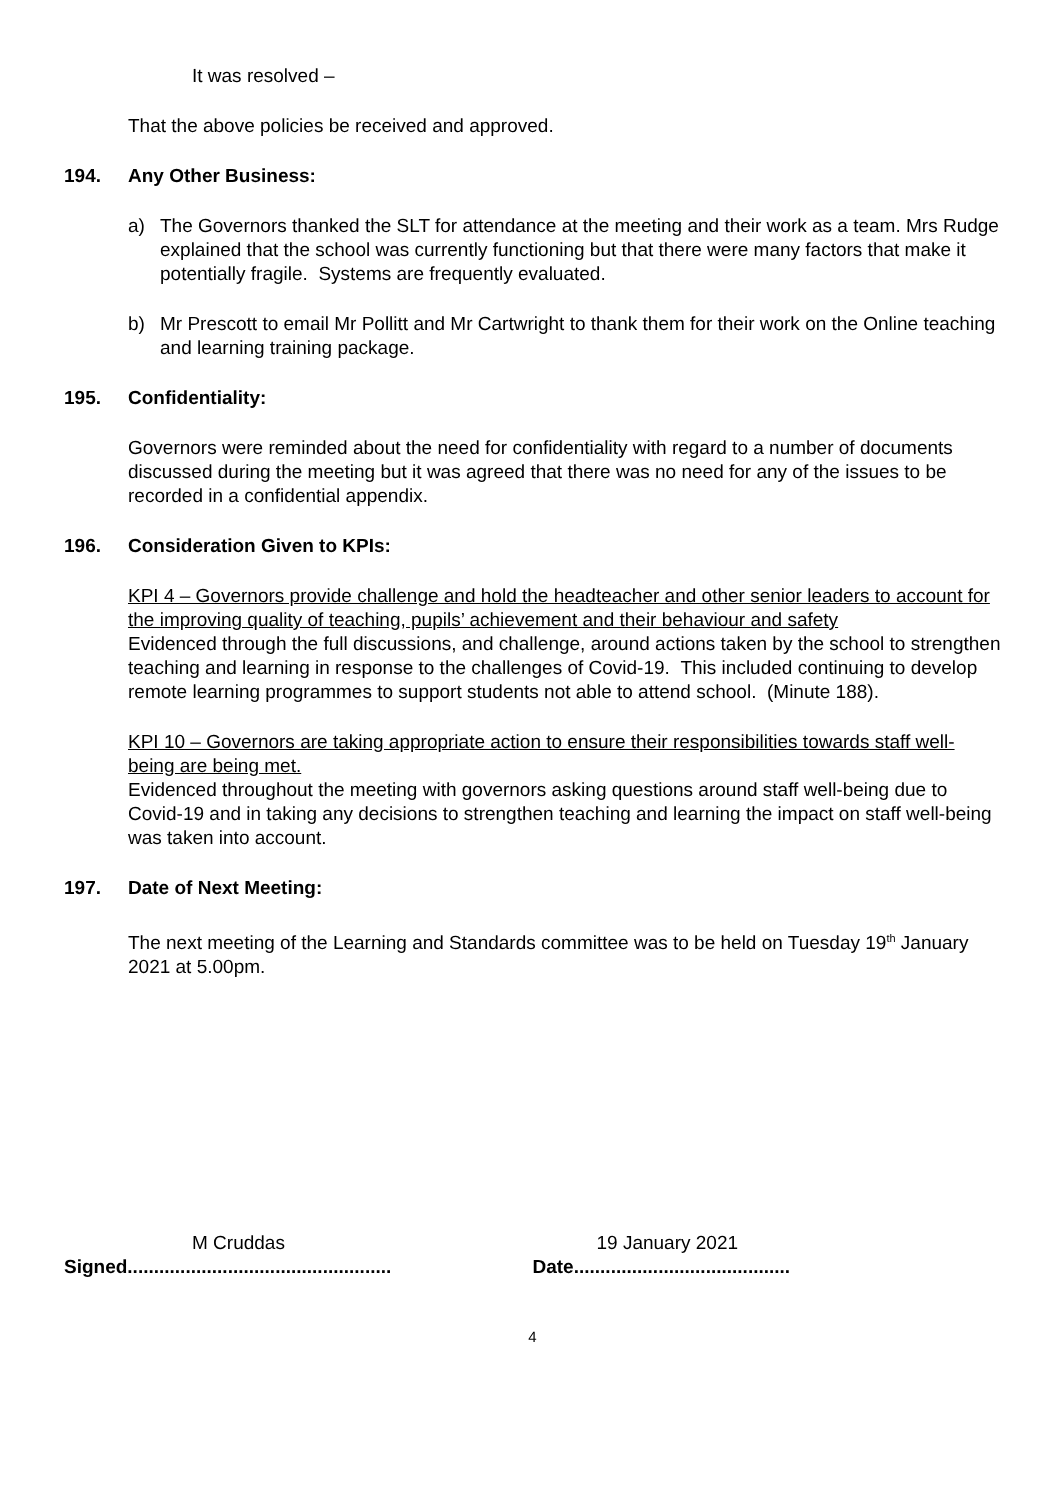It was resolved –
That the above policies be received and approved.
194. Any Other Business:
a) The Governors thanked the SLT for attendance at the meeting and their work as a team. Mrs Rudge explained that the school was currently functioning but that there were many factors that make it potentially fragile. Systems are frequently evaluated.
b) Mr Prescott to email Mr Pollitt and Mr Cartwright to thank them for their work on the Online teaching and learning training package.
195. Confidentiality:
Governors were reminded about the need for confidentiality with regard to a number of documents discussed during the meeting but it was agreed that there was no need for any of the issues to be recorded in a confidential appendix.
196. Consideration Given to KPIs:
KPI 4 – Governors provide challenge and hold the headteacher and other senior leaders to account for the improving quality of teaching, pupils’ achievement and their behaviour and safety
Evidenced through the full discussions, and challenge, around actions taken by the school to strengthen teaching and learning in response to the challenges of Covid-19. This included continuing to develop remote learning programmes to support students not able to attend school. (Minute 188).
KPI 10 – Governors are taking appropriate action to ensure their responsibilities towards staff well-being are being met.
Evidenced throughout the meeting with governors asking questions around staff well-being due to Covid-19 and in taking any decisions to strengthen teaching and learning the impact on staff well-being was taken into account.
197. Date of Next Meeting:
The next meeting of the Learning and Standards committee was to be held on Tuesday 19<sup>th</sup> January 2021 at 5.00pm.
M Cruddas
Signed..................................................
19 January 2021
Date.........................................
4